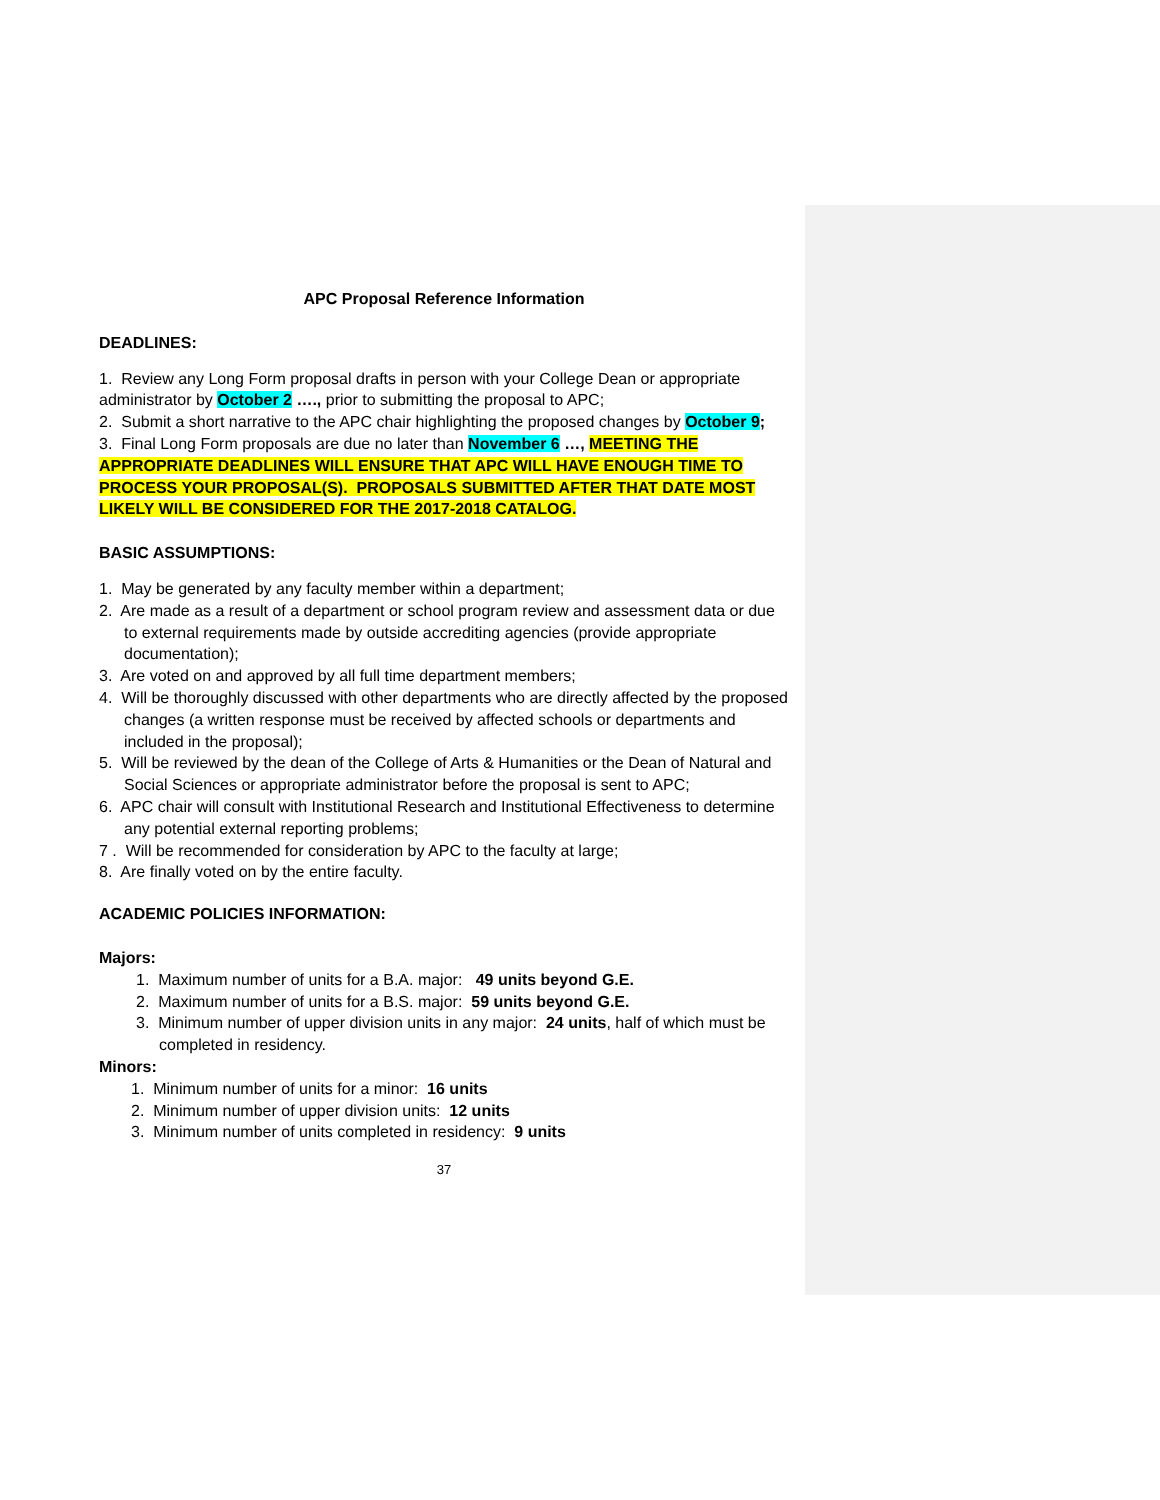APC Proposal Reference Information
DEADLINES:
1. Review any Long Form proposal drafts in person with your College Dean or appropriate administrator by October 2 …., prior to submitting the proposal to APC;
2. Submit a short narrative to the APC chair highlighting the proposed changes by October 9;
3. Final Long Form proposals are due no later than November 6 …, MEETING THE APPROPRIATE DEADLINES WILL ENSURE THAT APC WILL HAVE ENOUGH TIME TO PROCESS YOUR PROPOSAL(S). PROPOSALS SUBMITTED AFTER THAT DATE MOST LIKELY WILL BE CONSIDERED FOR THE 2017-2018 CATALOG.
BASIC ASSUMPTIONS:
1. May be generated by any faculty member within a department;
2. Are made as a result of a department or school program review and assessment data or due to external requirements made by outside accrediting agencies (provide appropriate documentation);
3. Are voted on and approved by all full time department members;
4. Will be thoroughly discussed with other departments who are directly affected by the proposed changes (a written response must be received by affected schools or departments and included in the proposal);
5. Will be reviewed by the dean of the College of Arts & Humanities or the Dean of Natural and Social Sciences or appropriate administrator before the proposal is sent to APC;
6. APC chair will consult with Institutional Research and Institutional Effectiveness to determine any potential external reporting problems;
7 . Will be recommended for consideration by APC to the faculty at large;
8. Are finally voted on by the entire faculty.
ACADEMIC POLICIES INFORMATION:
Majors:
1. Maximum number of units for a B.A. major: 49 units beyond G.E.
2. Maximum number of units for a B.S. major: 59 units beyond G.E.
3. Minimum number of upper division units in any major: 24 units, half of which must be completed in residency.
Minors:
1. Minimum number of units for a minor: 16 units
2. Minimum number of upper division units: 12 units
3. Minimum number of units completed in residency: 9 units
37